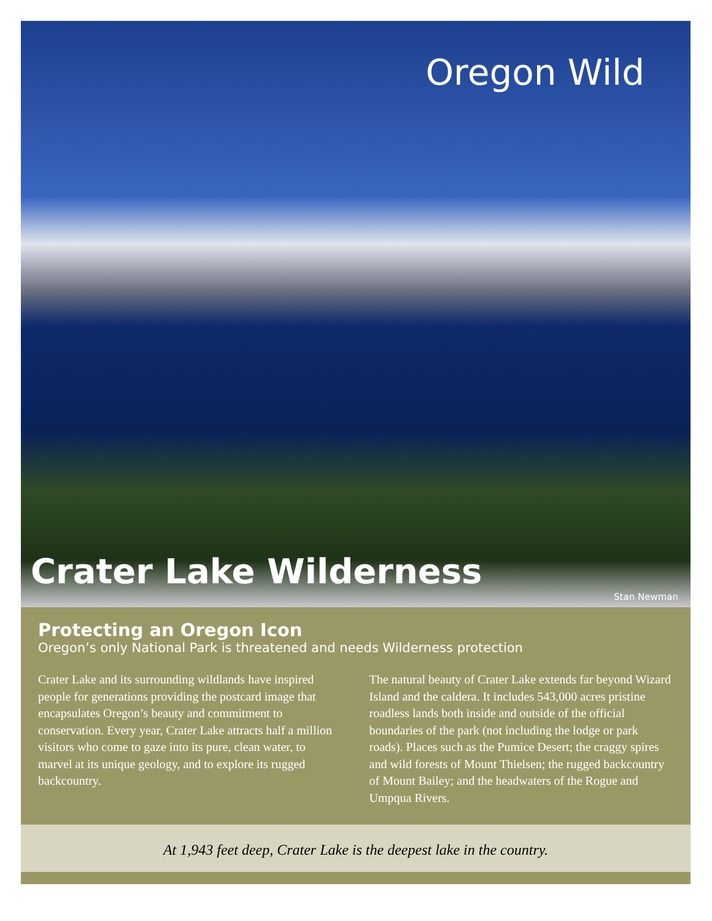Oregon Wild
Crater Lake Wilderness
Stan Newman
Protecting an Oregon Icon
Oregon’s only National Park is threatened and needs Wilderness protection
Crater Lake and its surrounding wildlands have inspired people for generations providing the postcard image that encapsulates Oregon’s beauty and commitment to conservation. Every year, Crater Lake attracts half a million visitors who come to gaze into its pure, clean water, to marvel at its unique geology, and to explore its rugged backcountry.
The natural beauty of Crater Lake extends far beyond Wizard Island and the caldera. It includes 543,000 acres pristine roadless lands both inside and outside of the official boundaries of the park (not including the lodge or park roads). Places such as the Pumice Desert; the craggy spires and wild forests of Mount Thielsen; the rugged backcountry of Mount Bailey; and the headwaters of the Rogue and Umpqua Rivers.
At 1,943 feet deep, Crater Lake is the deepest lake in the country.